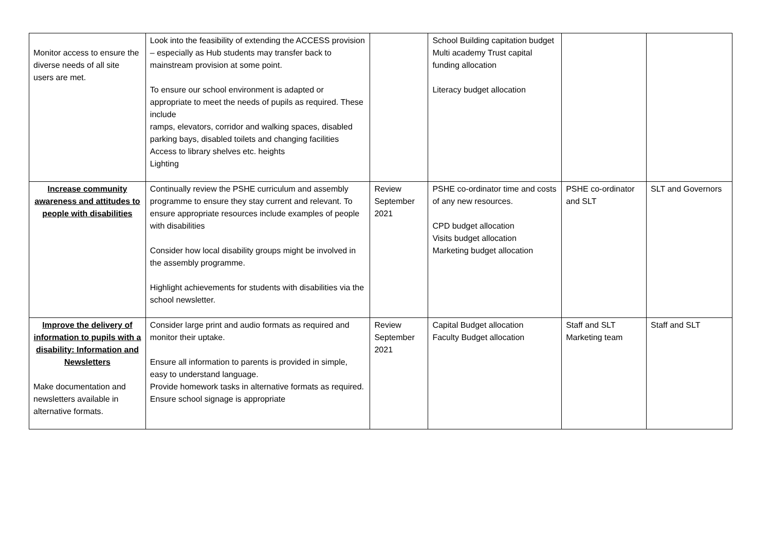| Monitor access to ensure the diverse needs of all site users are met. | Look into the feasibility of extending the ACCESS provision – especially as Hub students may transfer back to mainstream provision at some point. To ensure our school environment is adapted or appropriate to meet the needs of pupils as required. These include ramps, elevators, corridor and walking spaces, disabled parking bays, disabled toilets and changing facilities Access to library shelves etc. heights Lighting | | School Building capitation budget Multi academy Trust capital funding allocation Literacy budget allocation | | |
| Increase community awareness and attitudes to people with disabilities | Continually review the PSHE curriculum and assembly programme to ensure they stay current and relevant. To ensure appropriate resources include examples of people with disabilities Consider how local disability groups might be involved in the assembly programme. Highlight achievements for students with disabilities via the school newsletter. | Review September 2021 | PSHE co-ordinator time and costs of any new resources. CPD budget allocation Visits budget allocation Marketing budget allocation | PSHE co-ordinator and SLT | SLT and Governors |
| Improve the delivery of information to pupils with a disability: Information and Newsletters Make documentation and newsletters available in alternative formats. | Consider large print and audio formats as required and monitor their uptake. Ensure all information to parents is provided in simple, easy to understand language. Provide homework tasks in alternative formats as required. Ensure school signage is appropriate | Review September 2021 | Capital Budget allocation Faculty Budget allocation | Staff and SLT Marketing team | Staff and SLT |